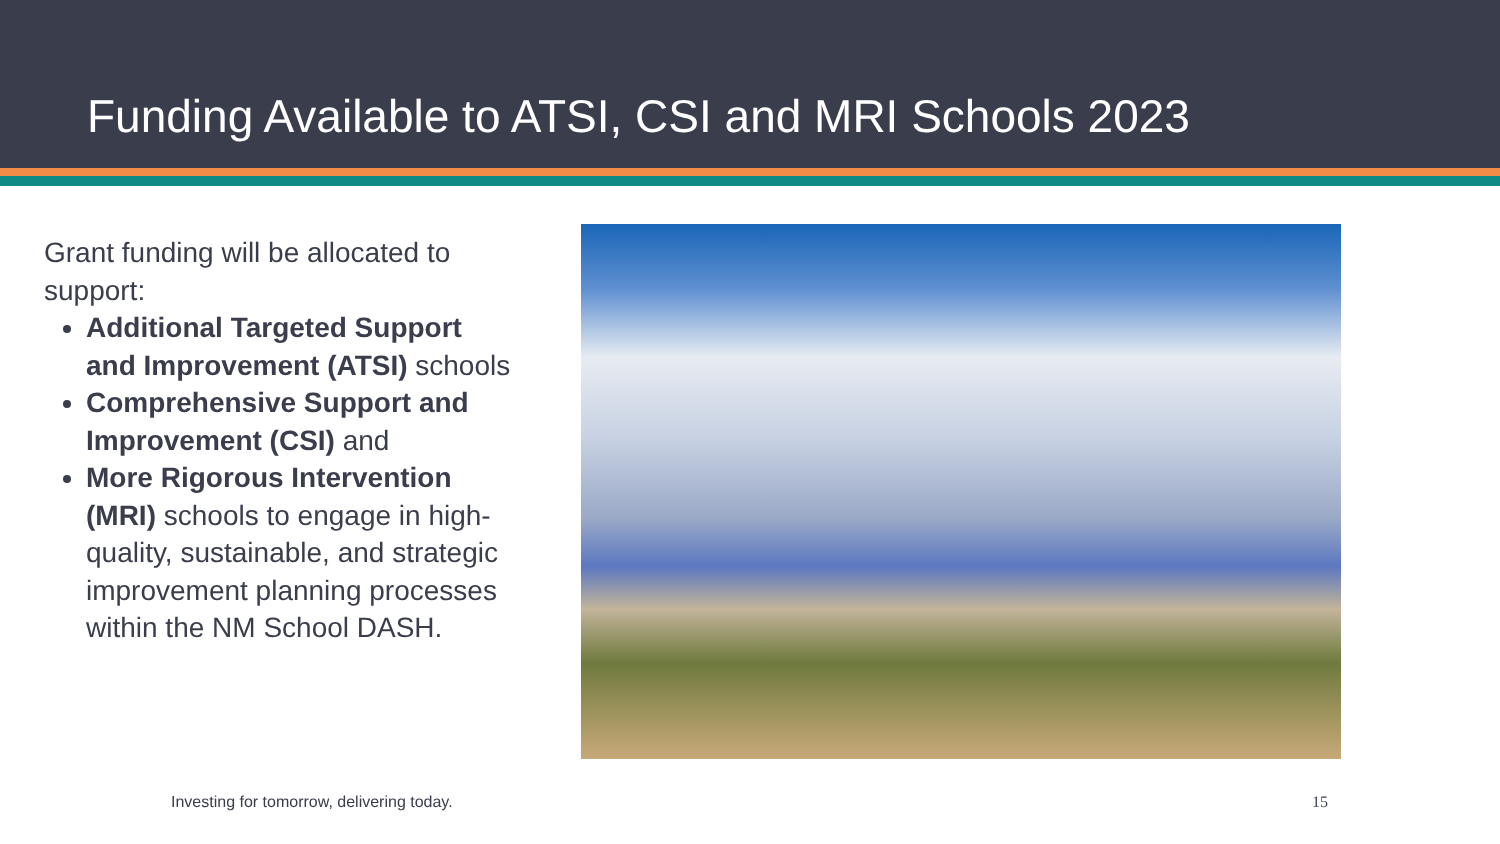Funding Available to ATSI, CSI and MRI Schools 2023
Grant funding will be allocated to support:
Additional Targeted Support and Improvement (ATSI) schools
Comprehensive Support and Improvement (CSI) and
More Rigorous Intervention (MRI) schools to engage in high-quality, sustainable, and strategic improvement planning processes within the NM School DASH.
Investing for tomorrow, delivering today.
15